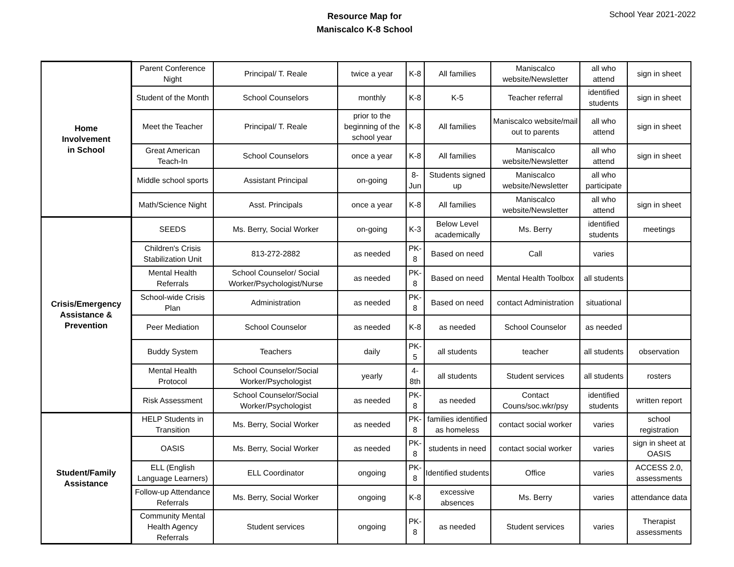Resource Map for
Maniscalco K-8 School
School Year 2021-2022
| Home Involvement in School | Parent Conference Night | Principal/ T. Reale | twice a year | K-8 | All families | Maniscalco website/Newsletter | all who attend | sign in sheet |
| | Student of the Month | School Counselors | monthly | K-8 | K-5 | Teacher referral | identified students | sign in sheet |
| | Meet the Teacher | Principal/ T. Reale | prior to the beginning of the school year | K-8 | All families | Maniscalco website/mail out to parents | all who attend | sign in sheet |
| | Great American Teach-In | School Counselors | once a year | K-8 | All families | Maniscalco website/Newsletter | all who attend | sign in sheet |
| | Middle school sports | Assistant Principal | on-going | 8-Jun | Students signed up | Maniscalco website/Newsletter | all who participate | |
| | Math/Science Night | Asst. Principals | once a year | K-8 | All families | Maniscalco website/Newsletter | all who attend | sign in sheet |
| Crisis/Emergency Assistance & Prevention | SEEDS | Ms. Berry, Social Worker | on-going | K-3 | Below Level academically | Ms. Berry | identified students | meetings |
| | Children's Crisis Stabilization Unit | 813-272-2882 | as needed | PK-8 | Based on need | Call | varies | |
| | Mental Health Referrals | School Counselor/ Social Worker/Psychologist/Nurse | as needed | PK-8 | Based on need | Mental Health Toolbox | all students | |
| | School-wide Crisis Plan | Administration | as needed | PK-8 | Based on need | contact Administration | situational | |
| | Peer Mediation | School Counselor | as needed | K-8 | as needed | School Counselor | as needed | |
| | Buddy System | Teachers | daily | PK-5 | all students | teacher | all students | observation |
| | Mental Health Protocol | School Counselor/Social Worker/Psychologist | yearly | 4-8th | all students | Student services | all students | rosters |
| | Risk Assessment | School Counselor/Social Worker/Psychologist | as needed | PK-8 | as needed | Contact Couns/soc.wkr/psy | identified students | written report |
| Student/Family Assistance | HELP Students in Transition | Ms. Berry, Social Worker | as needed | PK-8 | families identified as homeless | contact social worker | varies | school registration |
| | OASIS | Ms. Berry, Social Worker | as needed | PK-8 | students in need | contact social worker | varies | sign in sheet at OASIS |
| | ELL (English Language Learners) | ELL Coordinator | ongoing | PK-8 | Identified students | Office | varies | ACCESS 2.0, assessments |
| | Follow-up Attendance Referrals | Ms. Berry, Social Worker | ongoing | K-8 | excessive absences | Ms. Berry | varies | attendance data |
| | Community Mental Health Agency Referrals | Student services | ongoing | PK-8 | as needed | Student services | varies | Therapist assessments |